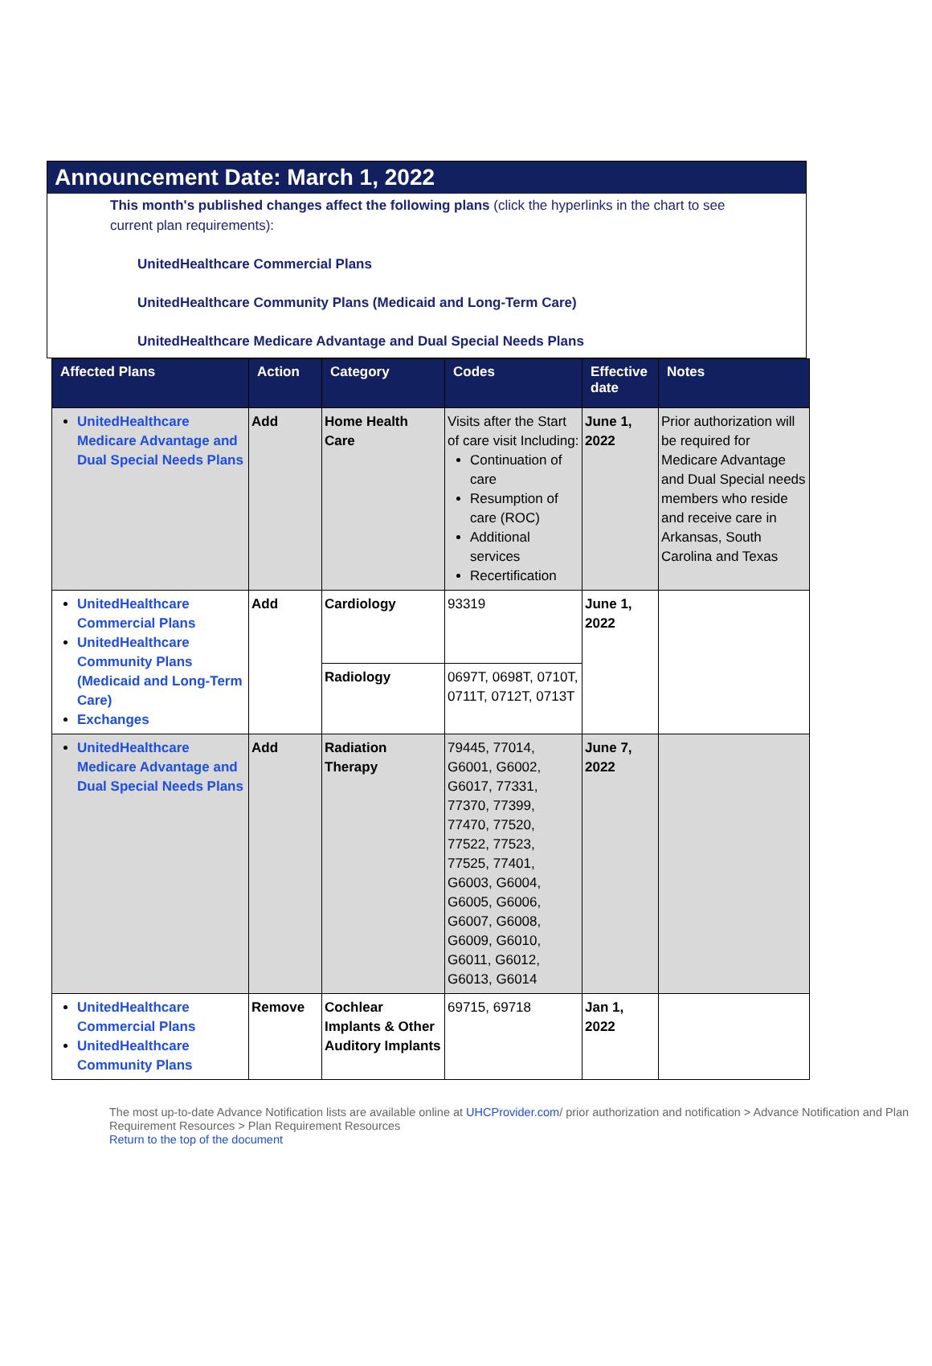Announcement Date: March 1, 2022
This month's published changes affect the following plans (click the hyperlinks in the chart to see current plan requirements):
UnitedHealthcare Commercial Plans
UnitedHealthcare Community Plans (Medicaid and Long-Term Care)
UnitedHealthcare Medicare Advantage and Dual Special Needs Plans
| Affected Plans | Action | Category | Codes | Effective date | Notes |
| --- | --- | --- | --- | --- | --- |
| UnitedHealthcare Medicare Advantage and Dual Special Needs Plans | Add | Home Health Care | Visits after the Start of care visit Including: Continuation of care Resumption of care (ROC) Additional services Recertification | June 1, 2022 | Prior authorization will be required for Medicare Advantage and Dual Special needs members who reside and receive care in Arkansas, South Carolina and Texas |
| UnitedHealthcare Commercial Plans UnitedHealthcare Community Plans (Medicaid and Long-Term Care) Exchanges | Add | Cardiology | 93319 | June 1, 2022 | |
| | | Radiology | 0697T, 0698T, 0710T, 0711T, 0712T, 0713T | | |
| UnitedHealthcare Medicare Advantage and Dual Special Needs Plans | Add | Radiation Therapy | 79445, 77014, G6001, G6002, G6017, 77331, 77370, 77399, 77470, 77520, 77522, 77523, 77525, 77401, G6003, G6004, G6005, G6006, G6007, G6008, G6009, G6010, G6011, G6012, G6013, G6014 | June 7, 2022 | |
| UnitedHealthcare Commercial Plans UnitedHealthcare Community Plans | Remove | Cochlear Implants & Other Auditory Implants | 69715, 69718 | Jan 1, 2022 | |
The most up-to-date Advance Notification lists are available online at UHCProvider.com/ prior authorization and notification > Advance Notification and Plan Requirement Resources > Plan Requirement Resources
Return to the top of the document